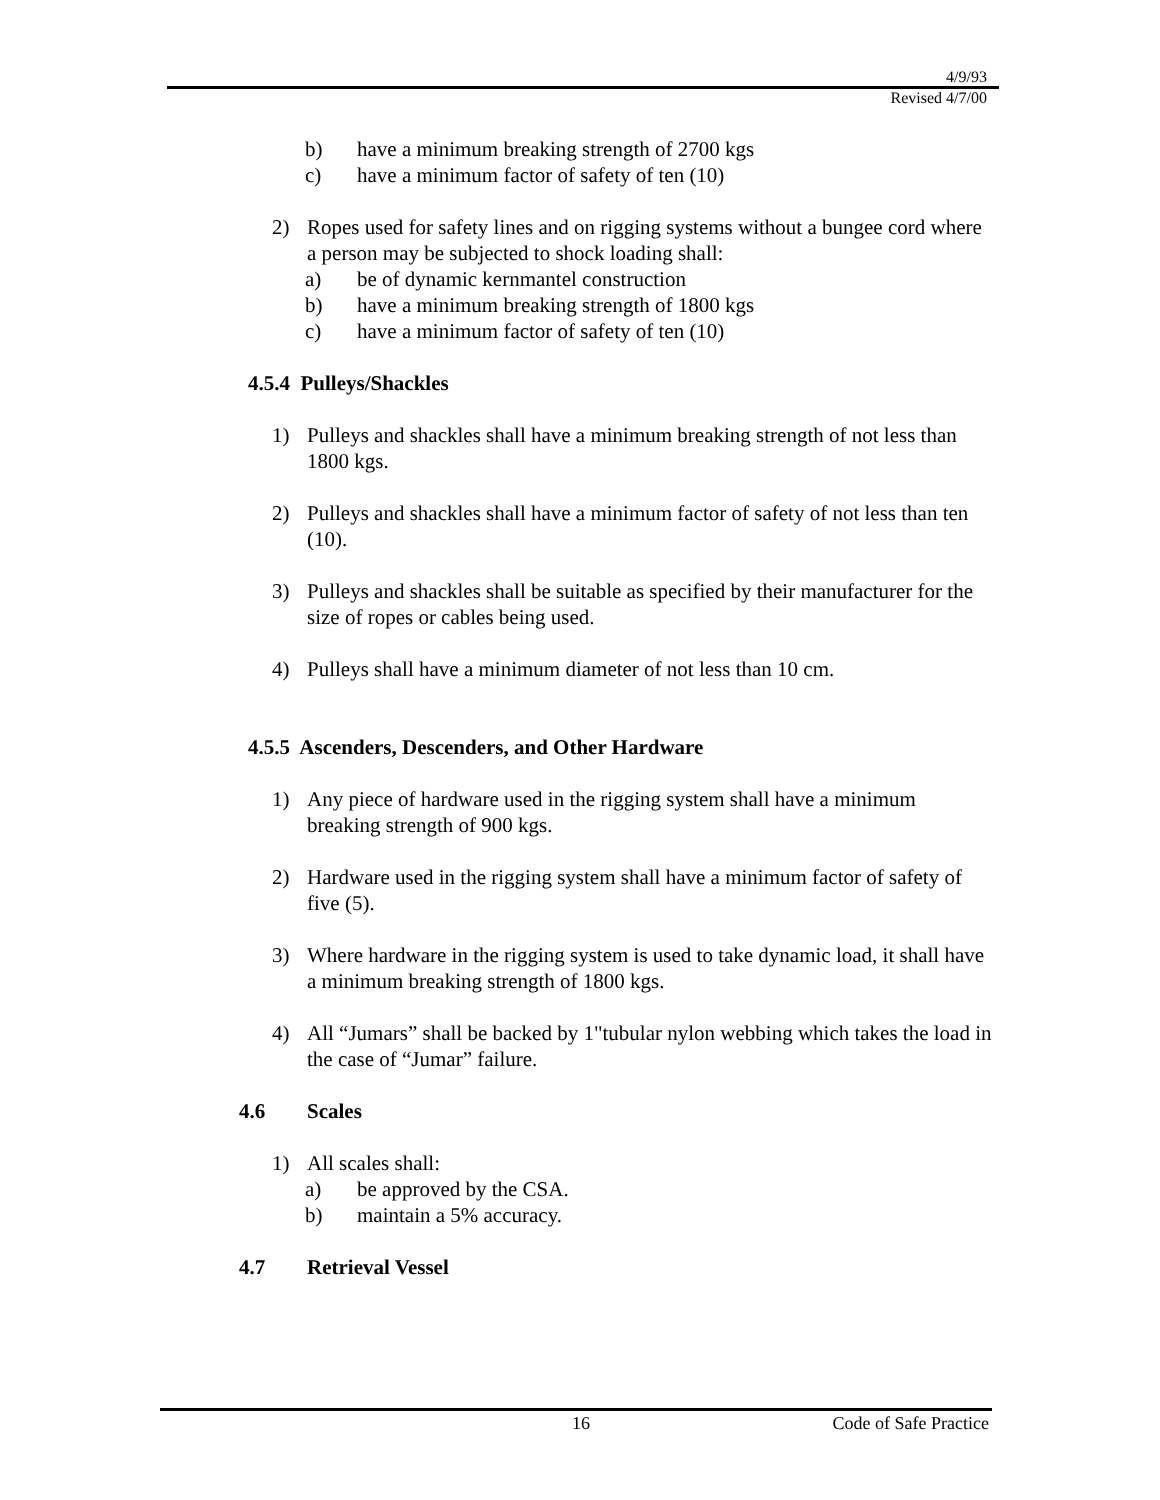4/9/93
Revised 4/7/00
b) have a minimum breaking strength of 2700 kgs
c) have a minimum factor of safety of ten (10)
2) Ropes used for safety lines and on rigging systems without a bungee cord where a person may be subjected to shock loading shall:
a) be of dynamic kernmantel construction
b) have a minimum breaking strength of 1800 kgs
c) have a minimum factor of safety of ten (10)
4.5.4 Pulleys/Shackles
1) Pulleys and shackles shall have a minimum breaking strength of not less than 1800 kgs.
2) Pulleys and shackles shall have a minimum factor of safety of not less than ten (10).
3) Pulleys and shackles shall be suitable as specified by their manufacturer for the size of ropes or cables being used.
4) Pulleys shall have a minimum diameter of not less than 10 cm.
4.5.5 Ascenders, Descenders, and Other Hardware
1) Any piece of hardware used in the rigging system shall have a minimum breaking strength of 900 kgs.
2) Hardware used in the rigging system shall have a minimum factor of safety of five (5).
3) Where hardware in the rigging system is used to take dynamic load, it shall have a minimum breaking strength of 1800 kgs.
4) All “Jumars” shall be backed by 1"tubular nylon webbing which takes the load in the case of “Jumar” failure.
4.6 Scales
1) All scales shall:
a) be approved by the CSA.
b) maintain a 5% accuracy.
4.7 Retrieval Vessel
16 Code of Safe Practice